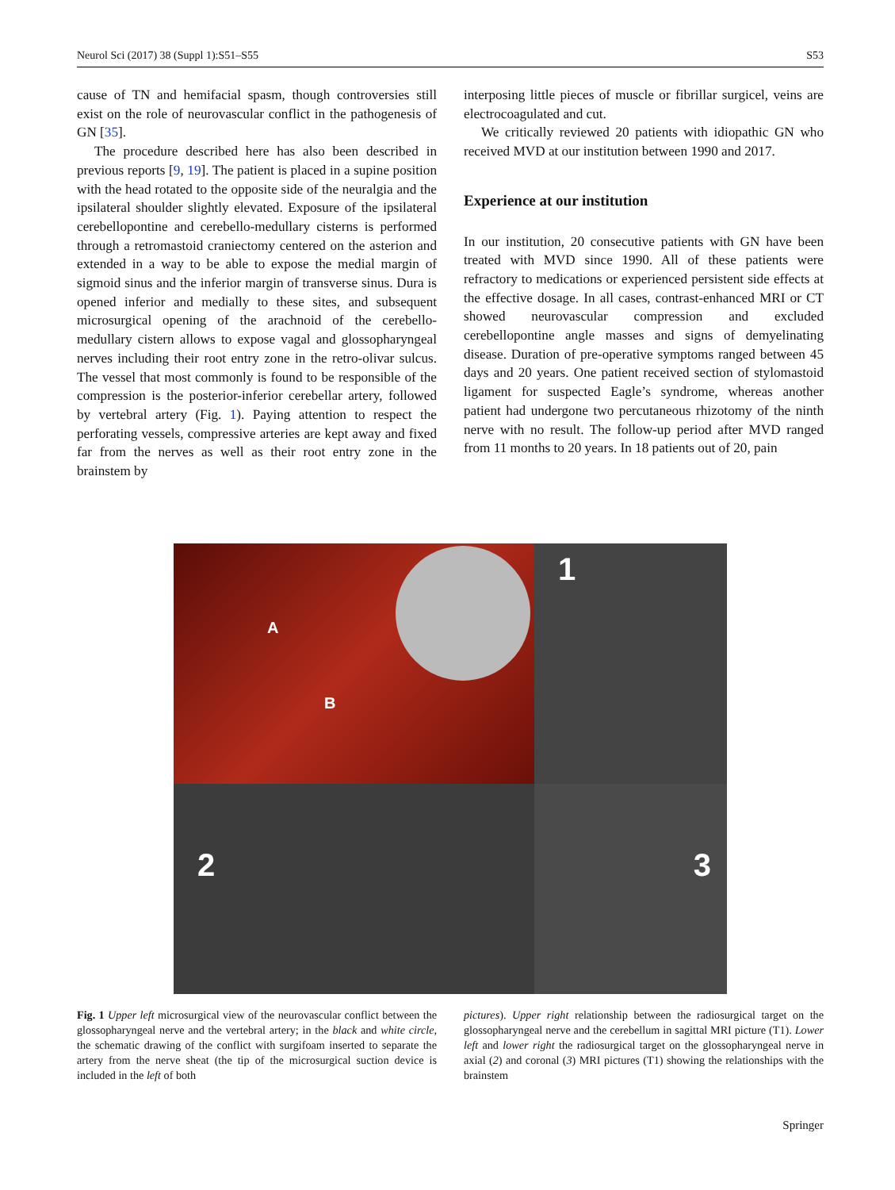Neurol Sci (2017) 38 (Suppl 1):S51–S55 S53
cause of TN and hemifacial spasm, though controversies still exist on the role of neurovascular conflict in the pathogenesis of GN [35].
The procedure described here has also been described in previous reports [9, 19]. The patient is placed in a supine position with the head rotated to the opposite side of the neuralgia and the ipsilateral shoulder slightly elevated. Exposure of the ipsilateral cerebellopontine and cerebello-medullary cisterns is performed through a retromastoid craniectomy centered on the asterion and extended in a way to be able to expose the medial margin of sigmoid sinus and the inferior margin of transverse sinus. Dura is opened inferior and medially to these sites, and subsequent microsurgical opening of the arachnoid of the cerebello-medullary cistern allows to expose vagal and glossopharyngeal nerves including their root entry zone in the retro-olivar sulcus. The vessel that most commonly is found to be responsible of the compression is the posterior-inferior cerebellar artery, followed by vertebral artery (Fig. 1). Paying attention to respect the perforating vessels, compressive arteries are kept away and fixed far from the nerves as well as their root entry zone in the brainstem by
interposing little pieces of muscle or fibrillar surgicel, veins are electrocoagulated and cut.
We critically reviewed 20 patients with idiopathic GN who received MVD at our institution between 1990 and 2017.
Experience at our institution
In our institution, 20 consecutive patients with GN have been treated with MVD since 1990. All of these patients were refractory to medications or experienced persistent side effects at the effective dosage. In all cases, contrast-enhanced MRI or CT showed neurovascular compression and excluded cerebellopontine angle masses and signs of demyelinating disease. Duration of pre-operative symptoms ranged between 45 days and 20 years. One patient received section of stylomastoid ligament for suspected Eagle’s syndrome, whereas another patient had undergone two percutaneous rhizotomy of the ninth nerve with no result. The follow-up period after MVD ranged from 11 months to 20 years. In 18 patients out of 20, pain
A
B
1
2
3
Fig. 1 Upper left microsurgical view of the neurovascular conflict between the glossopharyngeal nerve and the vertebral artery; in the black and white circle, the schematic drawing of the conflict with surgifoam inserted to separate the artery from the nerve sheat (the tip of the microsurgical suction device is included in the left of both
pictures). Upper right relationship between the radiosurgical target on the glossopharyngeal nerve and the cerebellum in sagittal MRI picture (T1). Lower left and lower right the radiosurgical target on the glossopharyngeal nerve in axial (2) and coronal (3) MRI pictures (T1) showing the relationships with the brainstem
Springer